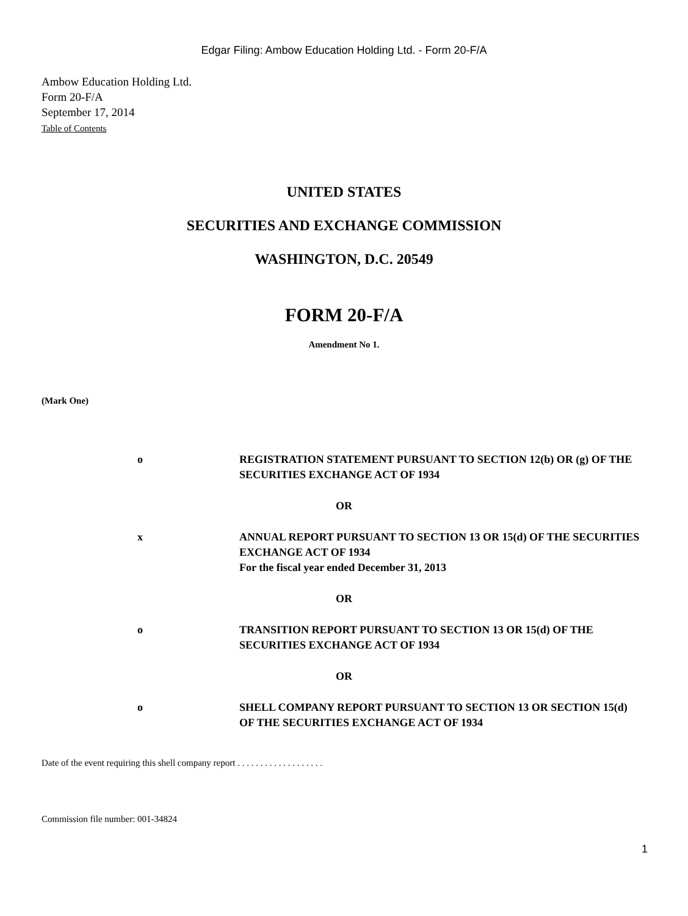Edgar Filing: Ambow Education Holding Ltd. - Form 20-F/A
Ambow Education Holding Ltd.
Form 20-F/A
September 17, 2014
Table of Contents
UNITED STATES
SECURITIES AND EXCHANGE COMMISSION
WASHINGTON, D.C. 20549
FORM 20-F/A
Amendment No 1.
(Mark One)
o REGISTRATION STATEMENT PURSUANT TO SECTION 12(b) OR (g) OF THE SECURITIES EXCHANGE ACT OF 1934
OR
x ANNUAL REPORT PURSUANT TO SECTION 13 OR 15(d) OF THE SECURITIES EXCHANGE ACT OF 1934
For the fiscal year ended December 31, 2013
OR
o TRANSITION REPORT PURSUANT TO SECTION 13 OR 15(d) OF THE SECURITIES EXCHANGE ACT OF 1934
OR
o SHELL COMPANY REPORT PURSUANT TO SECTION 13 OR SECTION 15(d) OF THE SECURITIES EXCHANGE ACT OF 1934
Date of the event requiring this shell company report . . . . . . . . . . . . . . . . . . .
Commission file number: 001-34824
1